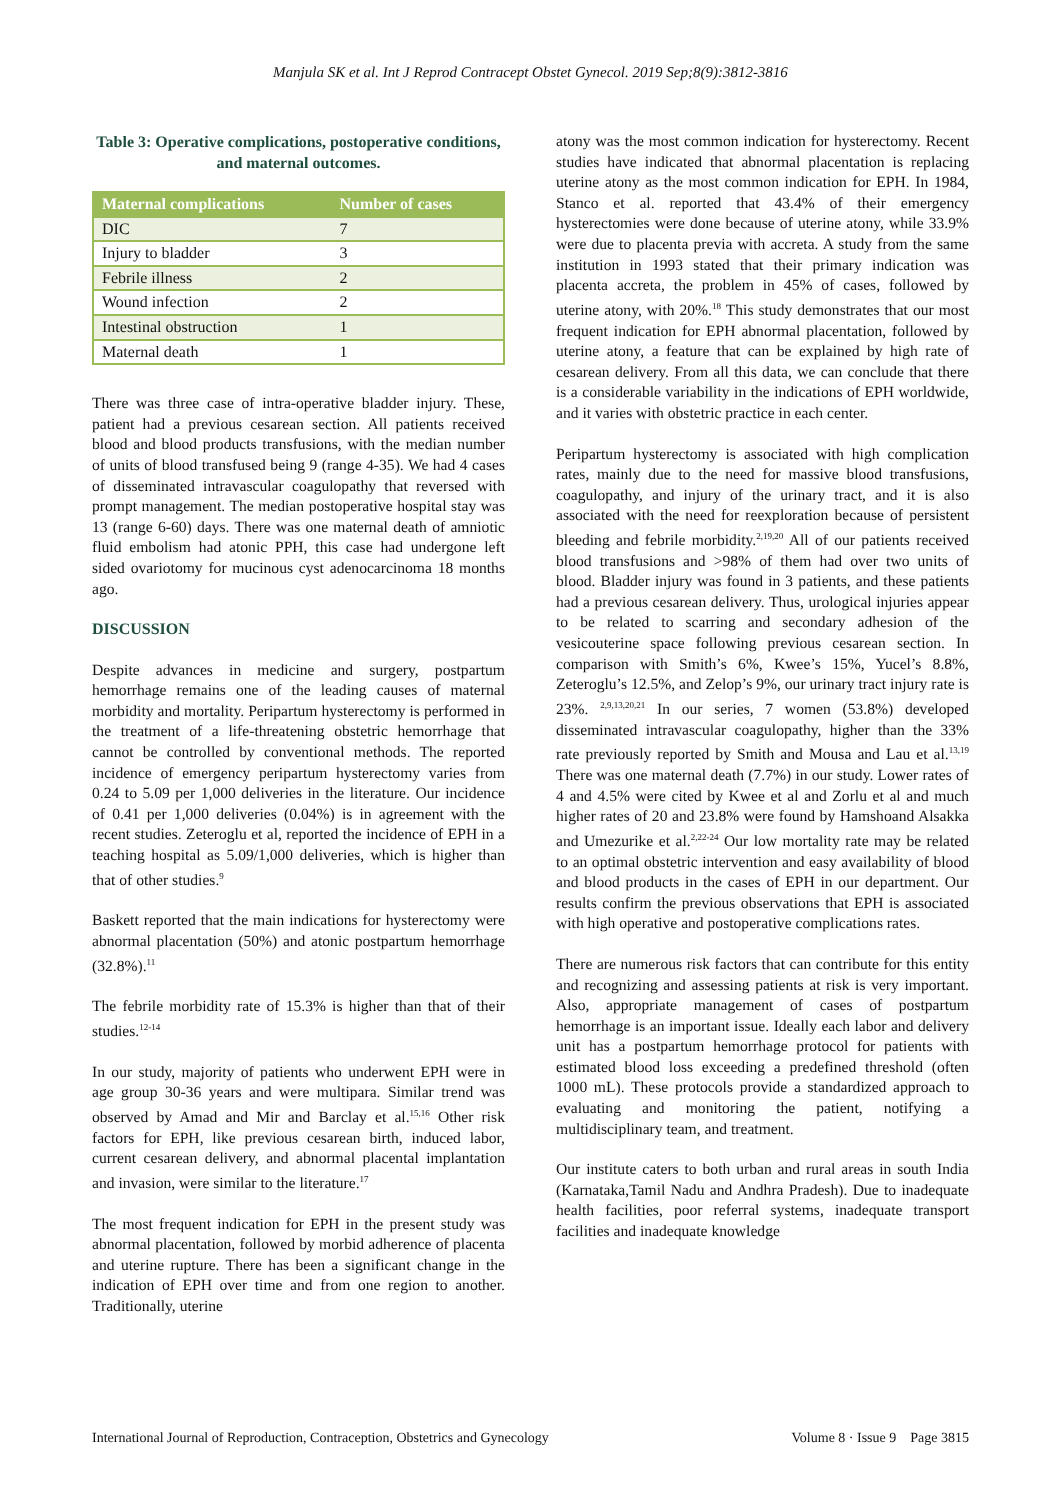Manjula SK et al. Int J Reprod Contracept Obstet Gynecol. 2019 Sep;8(9):3812-3816
Table 3: Operative complications, postoperative conditions, and maternal outcomes.
| Maternal complications | Number of cases |
| --- | --- |
| DIC | 7 |
| Injury to bladder | 3 |
| Febrile illness | 2 |
| Wound infection | 2 |
| Intestinal obstruction | 1 |
| Maternal death | 1 |
There was three case of intra-operative bladder injury. These, patient had a previous cesarean section. All patients received blood and blood products transfusions, with the median number of units of blood transfused being 9 (range 4-35). We had 4 cases of disseminated intravascular coagulopathy that reversed with prompt management. The median postoperative hospital stay was 13 (range 6-60) days. There was one maternal death of amniotic fluid embolism had atonic PPH, this case had undergone left sided ovariotomy for mucinous cyst adenocarcinoma 18 months ago.
DISCUSSION
Despite advances in medicine and surgery, postpartum hemorrhage remains one of the leading causes of maternal morbidity and mortality. Peripartum hysterectomy is performed in the treatment of a life-threatening obstetric hemorrhage that cannot be controlled by conventional methods. The reported incidence of emergency peripartum hysterectomy varies from 0.24 to 5.09 per 1,000 deliveries in the literature. Our incidence of 0.41 per 1,000 deliveries (0.04%) is in agreement with the recent studies. Zeteroglu et al, reported the incidence of EPH in a teaching hospital as 5.09/1,000 deliveries, which is higher than that of other studies.<sup>9</sup>
Baskett reported that the main indications for hysterectomy were abnormal placentation (50%) and atonic postpartum hemorrhage (32.8%).<sup>11</sup>
The febrile morbidity rate of 15.3% is higher than that of their studies.<sup>12-14</sup>
In our study, majority of patients who underwent EPH were in age group 30-36 years and were multipara. Similar trend was observed by Amad and Mir and Barclay et al.<sup>15,16</sup> Other risk factors for EPH, like previous cesarean birth, induced labor, current cesarean delivery, and abnormal placental implantation and invasion, were similar to the literature.<sup>17</sup>
The most frequent indication for EPH in the present study was abnormal placentation, followed by morbid adherence of placenta and uterine rupture. There has been a significant change in the indication of EPH over time and from one region to another. Traditionally, uterine
atony was the most common indication for hysterectomy. Recent studies have indicated that abnormal placentation is replacing uterine atony as the most common indication for EPH. In 1984, Stanco et al. reported that 43.4% of their emergency hysterectomies were done because of uterine atony, while 33.9% were due to placenta previa with accreta. A study from the same institution in 1993 stated that their primary indication was placenta accreta, the problem in 45% of cases, followed by uterine atony, with 20%.<sup>18</sup> This study demonstrates that our most frequent indication for EPH abnormal placentation, followed by uterine atony, a feature that can be explained by high rate of cesarean delivery. From all this data, we can conclude that there is a considerable variability in the indications of EPH worldwide, and it varies with obstetric practice in each center.
Peripartum hysterectomy is associated with high complication rates, mainly due to the need for massive blood transfusions, coagulopathy, and injury of the urinary tract, and it is also associated with the need for reexploration because of persistent bleeding and febrile morbidity.<sup>2,19,20</sup> All of our patients received blood transfusions and >98% of them had over two units of blood. Bladder injury was found in 3 patients, and these patients had a previous cesarean delivery. Thus, urological injuries appear to be related to scarring and secondary adhesion of the vesicouterine space following previous cesarean section. In comparison with Smith’s 6%, Kwee’s 15%, Yucel’s 8.8%, Zeteroglu’s 12.5%, and Zelop’s 9%, our urinary tract injury rate is 23%. <sup>2,9,13,20,21</sup> In our series, 7 women (53.8%) developed disseminated intravascular coagulopathy, higher than the 33% rate previously reported by Smith and Mousa and Lau et al.<sup>13,19</sup> There was one maternal death (7.7%) in our study. Lower rates of 4 and 4.5% were cited by Kwee et al and Zorlu et al and much higher rates of 20 and 23.8% were found by Hamshoand Alsakka and Umezurike et al.<sup>2,22-24</sup> Our low mortality rate may be related to an optimal obstetric intervention and easy availability of blood and blood products in the cases of EPH in our department. Our results confirm the previous observations that EPH is associated with high operative and postoperative complications rates.
There are numerous risk factors that can contribute for this entity and recognizing and assessing patients at risk is very important. Also, appropriate management of cases of postpartum hemorrhage is an important issue. Ideally each labor and delivery unit has a postpartum hemorrhage protocol for patients with estimated blood loss exceeding a predefined threshold (often 1000 mL). These protocols provide a standardized approach to evaluating and monitoring the patient, notifying a multidisciplinary team, and treatment.
Our institute caters to both urban and rural areas in south India (Karnataka,Tamil Nadu and Andhra Pradesh). Due to inadequate health facilities, poor referral systems, inadequate transport facilities and inadequate knowledge
International Journal of Reproduction, Contraception, Obstetrics and Gynecology Volume 8 · Issue 9 Page 3815